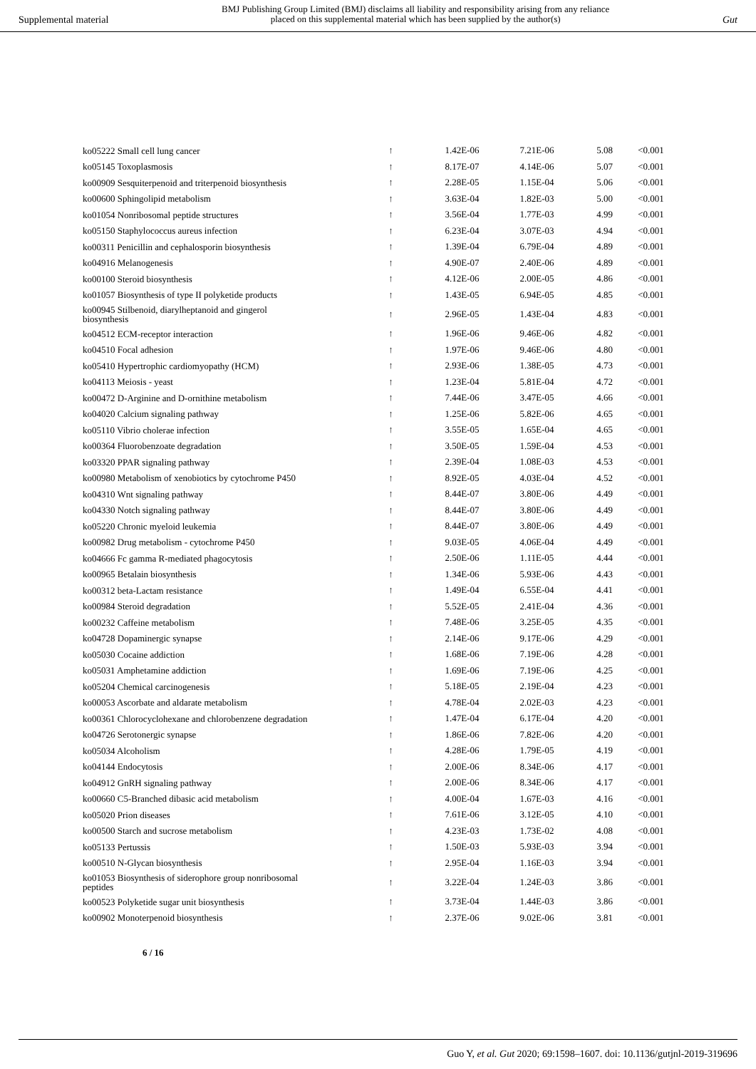Supplemental material
BMJ Publishing Group Limited (BMJ) disclaims all liability and responsibility arising from any reliance
placed on this supplemental material which has been supplied by the author(s)
Gut
| ko05222 Small cell lung cancer | ↑ | 1.42E-06 | 7.21E-06 | 5.08 | <0.001 |
| ko05145 Toxoplasmosis | ↑ | 8.17E-07 | 4.14E-06 | 5.07 | <0.001 |
| ko00909 Sesquiterpenoid and triterpenoid biosynthesis | ↑ | 2.28E-05 | 1.15E-04 | 5.06 | <0.001 |
| ko00600 Sphingolipid metabolism | ↑ | 3.63E-04 | 1.82E-03 | 5.00 | <0.001 |
| ko01054 Nonribosomal peptide structures | ↑ | 3.56E-04 | 1.77E-03 | 4.99 | <0.001 |
| ko05150 Staphylococcus aureus infection | ↑ | 6.23E-04 | 3.07E-03 | 4.94 | <0.001 |
| ko00311 Penicillin and cephalosporin biosynthesis | ↑ | 1.39E-04 | 6.79E-04 | 4.89 | <0.001 |
| ko04916 Melanogenesis | ↑ | 4.90E-07 | 2.40E-06 | 4.89 | <0.001 |
| ko00100 Steroid biosynthesis | ↑ | 4.12E-06 | 2.00E-05 | 4.86 | <0.001 |
| ko01057 Biosynthesis of type II polyketide products | ↑ | 1.43E-05 | 6.94E-05 | 4.85 | <0.001 |
| ko00945 Stilbenoid, diarylheptanoid and gingerol biosynthesis | ↑ | 2.96E-05 | 1.43E-04 | 4.83 | <0.001 |
| ko04512 ECM-receptor interaction | ↑ | 1.96E-06 | 9.46E-06 | 4.82 | <0.001 |
| ko04510 Focal adhesion | ↑ | 1.97E-06 | 9.46E-06 | 4.80 | <0.001 |
| ko05410 Hypertrophic cardiomyopathy (HCM) | ↑ | 2.93E-06 | 1.38E-05 | 4.73 | <0.001 |
| ko04113 Meiosis - yeast | ↑ | 1.23E-04 | 5.81E-04 | 4.72 | <0.001 |
| ko00472 D-Arginine and D-ornithine metabolism | ↑ | 7.44E-06 | 3.47E-05 | 4.66 | <0.001 |
| ko04020 Calcium signaling pathway | ↑ | 1.25E-06 | 5.82E-06 | 4.65 | <0.001 |
| ko05110 Vibrio cholerae infection | ↑ | 3.55E-05 | 1.65E-04 | 4.65 | <0.001 |
| ko00364 Fluorobenzoate degradation | ↑ | 3.50E-05 | 1.59E-04 | 4.53 | <0.001 |
| ko03320 PPAR signaling pathway | ↑ | 2.39E-04 | 1.08E-03 | 4.53 | <0.001 |
| ko00980 Metabolism of xenobiotics by cytochrome P450 | ↑ | 8.92E-05 | 4.03E-04 | 4.52 | <0.001 |
| ko04310 Wnt signaling pathway | ↑ | 8.44E-07 | 3.80E-06 | 4.49 | <0.001 |
| ko04330 Notch signaling pathway | ↑ | 8.44E-07 | 3.80E-06 | 4.49 | <0.001 |
| ko05220 Chronic myeloid leukemia | ↑ | 8.44E-07 | 3.80E-06 | 4.49 | <0.001 |
| ko00982 Drug metabolism - cytochrome P450 | ↑ | 9.03E-05 | 4.06E-04 | 4.49 | <0.001 |
| ko04666 Fc gamma R-mediated phagocytosis | ↑ | 2.50E-06 | 1.11E-05 | 4.44 | <0.001 |
| ko00965 Betalain biosynthesis | ↑ | 1.34E-06 | 5.93E-06 | 4.43 | <0.001 |
| ko00312 beta-Lactam resistance | ↑ | 1.49E-04 | 6.55E-04 | 4.41 | <0.001 |
| ko00984 Steroid degradation | ↑ | 5.52E-05 | 2.41E-04 | 4.36 | <0.001 |
| ko00232 Caffeine metabolism | ↑ | 7.48E-06 | 3.25E-05 | 4.35 | <0.001 |
| ko04728 Dopaminergic synapse | ↑ | 2.14E-06 | 9.17E-06 | 4.29 | <0.001 |
| ko05030 Cocaine addiction | ↑ | 1.68E-06 | 7.19E-06 | 4.28 | <0.001 |
| ko05031 Amphetamine addiction | ↑ | 1.69E-06 | 7.19E-06 | 4.25 | <0.001 |
| ko05204 Chemical carcinogenesis | ↑ | 5.18E-05 | 2.19E-04 | 4.23 | <0.001 |
| ko00053 Ascorbate and aldarate metabolism | ↑ | 4.78E-04 | 2.02E-03 | 4.23 | <0.001 |
| ko00361 Chlorocyclohexane and chlorobenzene degradation | ↑ | 1.47E-04 | 6.17E-04 | 4.20 | <0.001 |
| ko04726 Serotonergic synapse | ↑ | 1.86E-06 | 7.82E-06 | 4.20 | <0.001 |
| ko05034 Alcoholism | ↑ | 4.28E-06 | 1.79E-05 | 4.19 | <0.001 |
| ko04144 Endocytosis | ↑ | 2.00E-06 | 8.34E-06 | 4.17 | <0.001 |
| ko04912 GnRH signaling pathway | ↑ | 2.00E-06 | 8.34E-06 | 4.17 | <0.001 |
| ko00660 C5-Branched dibasic acid metabolism | ↑ | 4.00E-04 | 1.67E-03 | 4.16 | <0.001 |
| ko05020 Prion diseases | ↑ | 7.61E-06 | 3.12E-05 | 4.10 | <0.001 |
| ko00500 Starch and sucrose metabolism | ↑ | 4.23E-03 | 1.73E-02 | 4.08 | <0.001 |
| ko05133 Pertussis | ↑ | 1.50E-03 | 5.93E-03 | 3.94 | <0.001 |
| ko00510 N-Glycan biosynthesis | ↑ | 2.95E-04 | 1.16E-03 | 3.94 | <0.001 |
| ko01053 Biosynthesis of siderophore group nonribosomal peptides | ↑ | 3.22E-04 | 1.24E-03 | 3.86 | <0.001 |
| ko00523 Polyketide sugar unit biosynthesis | ↑ | 3.73E-04 | 1.44E-03 | 3.86 | <0.001 |
| ko00902 Monoterpenoid biosynthesis | ↑ | 2.37E-06 | 9.02E-06 | 3.81 | <0.001 |
6 / 16
Guo Y, et al. Gut 2020; 69:1598–1607. doi: 10.1136/gutjnl-2019-319696